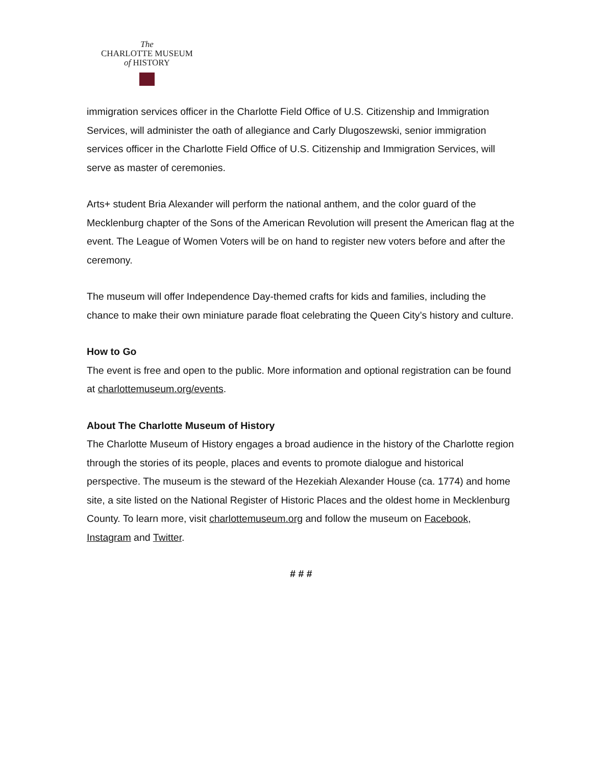The
CHARLOTTE MUSEUM
of HISTORY
immigration services officer in the Charlotte Field Office of U.S. Citizenship and Immigration Services, will administer the oath of allegiance and Carly Dlugoszewski, senior immigration services officer in the Charlotte Field Office of U.S. Citizenship and Immigration Services, will serve as master of ceremonies.
Arts+ student Bria Alexander will perform the national anthem, and the color guard of the Mecklenburg chapter of the Sons of the American Revolution will present the American flag at the event. The League of Women Voters will be on hand to register new voters before and after the ceremony.
The museum will offer Independence Day-themed crafts for kids and families, including the chance to make their own miniature parade float celebrating the Queen City’s history and culture.
How to Go
The event is free and open to the public. More information and optional registration can be found at charlottemuseum.org/events.
About The Charlotte Museum of History
The Charlotte Museum of History engages a broad audience in the history of the Charlotte region through the stories of its people, places and events to promote dialogue and historical perspective. The museum is the steward of the Hezekiah Alexander House (ca. 1774) and home site, a site listed on the National Register of Historic Places and the oldest home in Mecklenburg County. To learn more, visit charlottemuseum.org and follow the museum on Facebook, Instagram and Twitter.
# # #